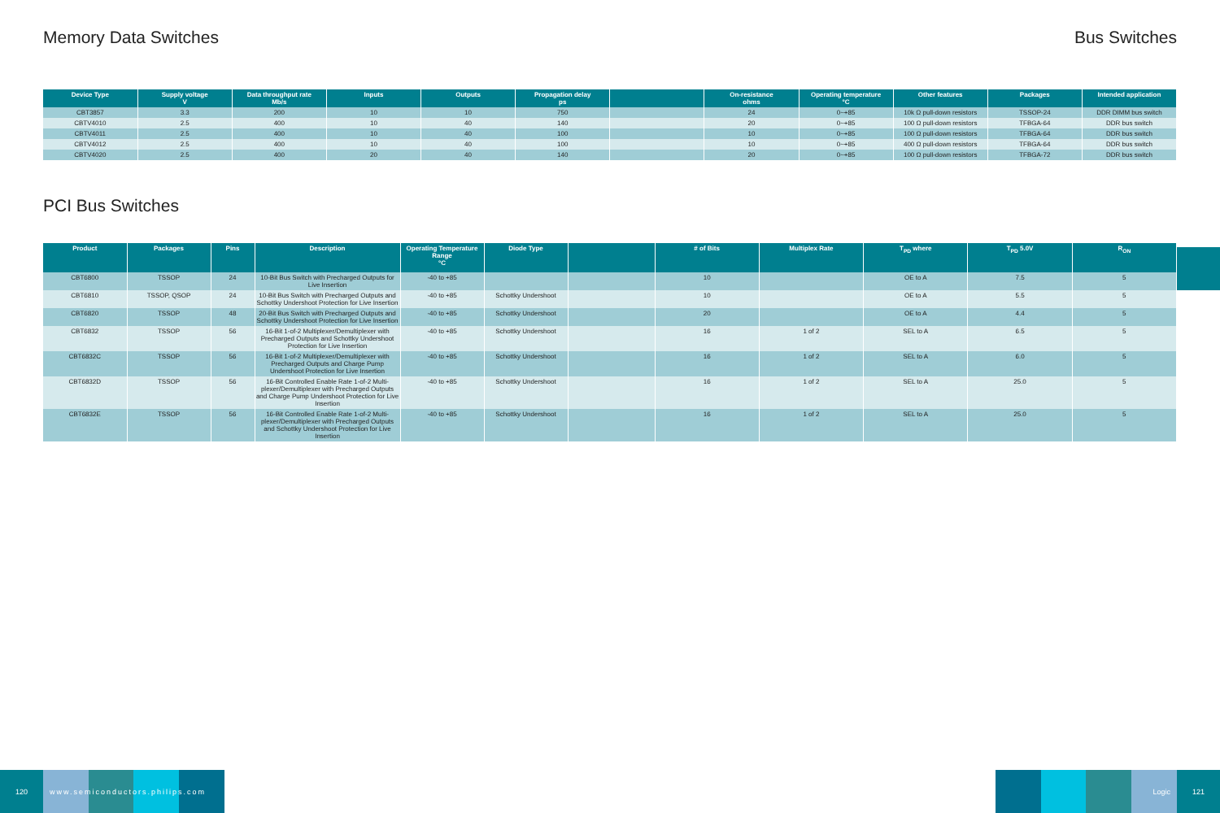Memory Data Switches Bus Switches
| Device Type | Supply voltage V | Data throughput rate Mb/s | Inputs | Outputs | Propagation delay ps | | On-resistance ohms | Operating temperature °C | Other features | Packages | Intended application |
| --- | --- | --- | --- | --- | --- | --- | --- | --- | --- | --- | --- |
| CBT3857 | 3.3 | 200 | 10 | 10 | 750 | | 24 | 0~+85 | 10k Ω pull-down resistors | TSSOP-24 | DDR DIMM bus switch |
| CBTV4010 | 2.5 | 400 | 10 | 40 | 140 | | 20 | 0~+85 | 100 Ω pull-down resistors | TFBGA-64 | DDR bus switch |
| CBTV4011 | 2.5 | 400 | 10 | 40 | 100 | | 10 | 0~+85 | 100 Ω pull-down resistors | TFBGA-64 | DDR bus switch |
| CBTV4012 | 2.5 | 400 | 10 | 40 | 100 | | 10 | 0~+85 | 400 Ω pull-down resistors | TFBGA-64 | DDR bus switch |
| CBTV4020 | 2.5 | 400 | 20 | 40 | 140 | | 20 | 0~+85 | 100 Ω pull-down resistors | TFBGA-72 | DDR bus switch |
PCI Bus Switches
| Product | Packages | Pins | Description | Operating Temperature Range °C | Diode Type | | # of Bits | Multiplex Rate | T<sub>PD</sub> where | T<sub>PD</sub> 5.0V | R<sub>ON</sub> |
| --- | --- | --- | --- | --- | --- | --- | --- | --- | --- | --- | --- |
| CBT6800 | TSSOP | 24 | 10-Bit Bus Switch with Precharged Outputs for Live Insertion | -40 to +85 | | | 10 | | OE to A | 7.5 | 5 |
| CBT6810 | TSSOP, QSOP | 24 | 10-Bit Bus Switch with Precharged Outputs and Schottky Undershoot Protection for Live Insertion | -40 to +85 | Schottky Undershoot | | 10 | | OE to A | 5.5 | 5 |
| CBT6820 | TSSOP | 48 | 20-Bit Bus Switch with Precharged Outputs and Schottky Undershoot Protection for Live Insertion | -40 to +85 | Schottky Undershoot | | 20 | | OE to A | 4.4 | 5 |
| CBT6832 | TSSOP | 56 | 16-Bit 1-of-2 Multiplexer/Demultiplexer with Precharged Outputs and Schottky Undershoot Protection for Live Insertion | -40 to +85 | Schottky Undershoot | | 16 | 1 of 2 | SEL to A | 6.5 | 5 |
| CBT6832C | TSSOP | 56 | 16-Bit 1-of-2 Multiplexer/Demultiplexer with Precharged Outputs and Charge Pump Undershoot Protection for Live Insertion | -40 to +85 | Schottky Undershoot | | 16 | 1 of 2 | SEL to A | 6.0 | 5 |
| CBT6832D | TSSOP | 56 | 16-Bit Controlled Enable Rate 1-of-2 Multi-plexer/Demultiplexer with Precharged Outputs and Charge Pump Undershoot Protection for Live Insertion | -40 to +85 | Schottky Undershoot | | 16 | 1 of 2 | SEL to A | 25.0 | 5 |
| CBT6832E | TSSOP | 56 | 16-Bit Controlled Enable Rate 1-of-2 Multi-plexer/Demultiplexer with Precharged Outputs and Schottky Undershoot Protection for Live Insertion | -40 to +85 | Schottky Undershoot | | 16 | 1 of 2 | SEL to A | 25.0 | 5 |
120 www.semiconductors.philips.com
Logic 121